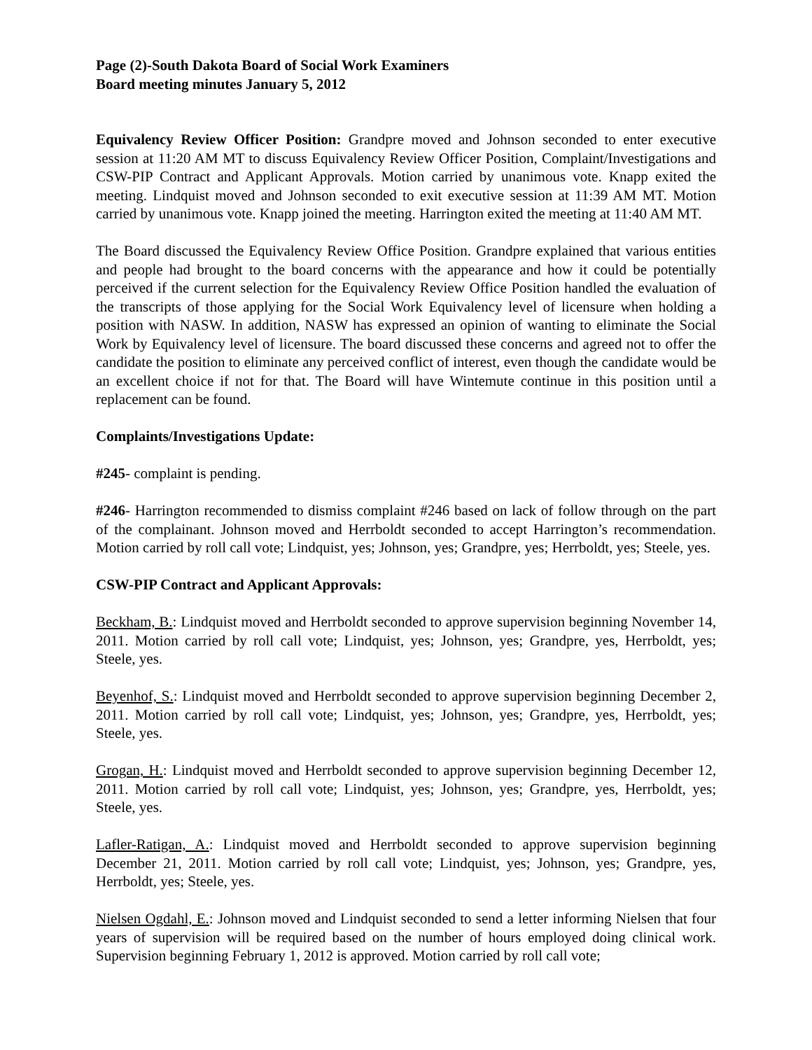Page (2)-South Dakota Board of Social Work Examiners
Board meeting minutes January 5, 2012
Equivalency Review Officer Position: Grandpre moved and Johnson seconded to enter executive session at 11:20 AM MT to discuss Equivalency Review Officer Position, Complaint/Investigations and CSW-PIP Contract and Applicant Approvals. Motion carried by unanimous vote. Knapp exited the meeting. Lindquist moved and Johnson seconded to exit executive session at 11:39 AM MT. Motion carried by unanimous vote. Knapp joined the meeting. Harrington exited the meeting at 11:40 AM MT.
The Board discussed the Equivalency Review Office Position. Grandpre explained that various entities and people had brought to the board concerns with the appearance and how it could be potentially perceived if the current selection for the Equivalency Review Office Position handled the evaluation of the transcripts of those applying for the Social Work Equivalency level of licensure when holding a position with NASW. In addition, NASW has expressed an opinion of wanting to eliminate the Social Work by Equivalency level of licensure. The board discussed these concerns and agreed not to offer the candidate the position to eliminate any perceived conflict of interest, even though the candidate would be an excellent choice if not for that. The Board will have Wintemute continue in this position until a replacement can be found.
Complaints/Investigations Update:
#245- complaint is pending.
#246- Harrington recommended to dismiss complaint #246 based on lack of follow through on the part of the complainant. Johnson moved and Herrboldt seconded to accept Harrington’s recommendation. Motion carried by roll call vote; Lindquist, yes; Johnson, yes; Grandpre, yes; Herrboldt, yes; Steele, yes.
CSW-PIP Contract and Applicant Approvals:
Beckham, B.: Lindquist moved and Herrboldt seconded to approve supervision beginning November 14, 2011. Motion carried by roll call vote; Lindquist, yes; Johnson, yes; Grandpre, yes, Herrboldt, yes; Steele, yes.
Beyenhof, S.: Lindquist moved and Herrboldt seconded to approve supervision beginning December 2, 2011. Motion carried by roll call vote; Lindquist, yes; Johnson, yes; Grandpre, yes, Herrboldt, yes; Steele, yes.
Grogan, H.: Lindquist moved and Herrboldt seconded to approve supervision beginning December 12, 2011. Motion carried by roll call vote; Lindquist, yes; Johnson, yes; Grandpre, yes, Herrboldt, yes; Steele, yes.
Lafler-Ratigan, A.: Lindquist moved and Herrboldt seconded to approve supervision beginning December 21, 2011. Motion carried by roll call vote; Lindquist, yes; Johnson, yes; Grandpre, yes, Herrboldt, yes; Steele, yes.
Nielsen Ogdahl, E.: Johnson moved and Lindquist seconded to send a letter informing Nielsen that four years of supervision will be required based on the number of hours employed doing clinical work. Supervision beginning February 1, 2012 is approved. Motion carried by roll call vote;